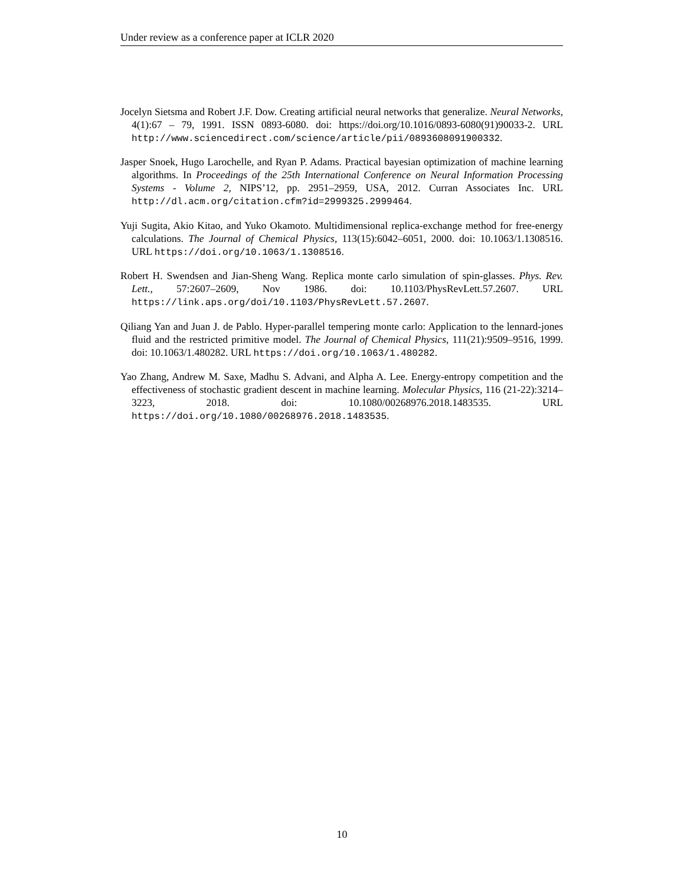Under review as a conference paper at ICLR 2020
Jocelyn Sietsma and Robert J.F. Dow. Creating artificial neural networks that generalize. Neural Networks, 4(1):67 – 79, 1991. ISSN 0893-6080. doi: https://doi.org/10.1016/0893-6080(91)90033-2. URL http://www.sciencedirect.com/science/article/pii/0893608091900332.
Jasper Snoek, Hugo Larochelle, and Ryan P. Adams. Practical bayesian optimization of machine learning algorithms. In Proceedings of the 25th International Conference on Neural Information Processing Systems - Volume 2, NIPS’12, pp. 2951–2959, USA, 2012. Curran Associates Inc. URL http://dl.acm.org/citation.cfm?id=2999325.2999464.
Yuji Sugita, Akio Kitao, and Yuko Okamoto. Multidimensional replica-exchange method for free-energy calculations. The Journal of Chemical Physics, 113(15):6042–6051, 2000. doi: 10.1063/1.1308516. URL https://doi.org/10.1063/1.1308516.
Robert H. Swendsen and Jian-Sheng Wang. Replica monte carlo simulation of spin-glasses. Phys. Rev. Lett., 57:2607–2609, Nov 1986. doi: 10.1103/PhysRevLett.57.2607. URL https://link.aps.org/doi/10.1103/PhysRevLett.57.2607.
Qiliang Yan and Juan J. de Pablo. Hyper-parallel tempering monte carlo: Application to the lennard-jones fluid and the restricted primitive model. The Journal of Chemical Physics, 111(21):9509–9516, 1999. doi: 10.1063/1.480282. URL https://doi.org/10.1063/1.480282.
Yao Zhang, Andrew M. Saxe, Madhu S. Advani, and Alpha A. Lee. Energy-entropy competition and the effectiveness of stochastic gradient descent in machine learning. Molecular Physics, 116 (21-22):3214–3223, 2018. doi: 10.1080/00268976.2018.1483535. URL https://doi.org/10.1080/00268976.2018.1483535.
10